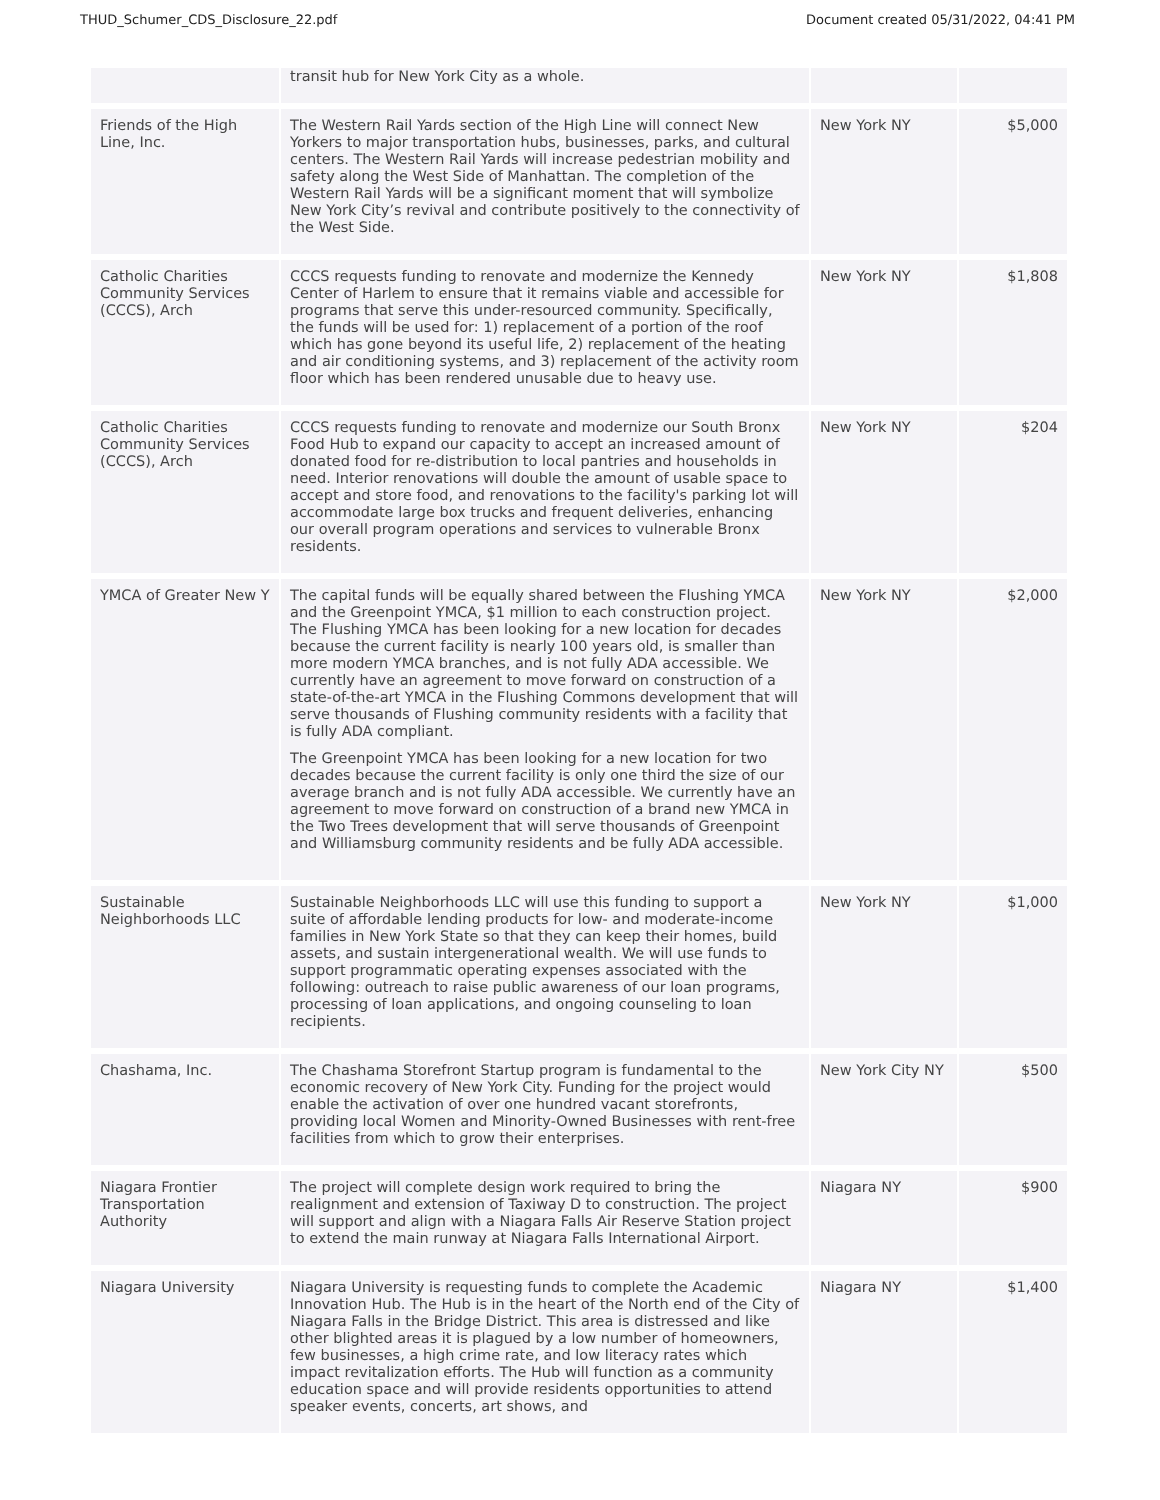THUD_Schumer_CDS_Disclosure_22.pdf Document created 05/31/2022, 04:41 PM
| | transit hub for New York City as a whole. | | |
| Friends of the High Line, Inc. | The Western Rail Yards section of the High Line will connect New Yorkers to major transportation hubs, businesses, parks, and cultural centers. The Western Rail Yards will increase pedestrian mobility and safety along the West Side of Manhattan. The completion of the Western Rail Yards will be a significant moment that will symbolize New York City’s revival and contribute positively to the connectivity of the West Side. | New York NY | $5,000 |
| Catholic Charities Community Services (CCCS), Arch | CCCS requests funding to renovate and modernize the Kennedy Center of Harlem to ensure that it remains viable and accessible for programs that serve this under-resourced community. Specifically, the funds will be used for: 1) replacement of a portion of the roof which has gone beyond its useful life, 2) replacement of the heating and air conditioning systems, and 3) replacement of the activity room floor which has been rendered unusable due to heavy use. | New York NY | $1,808 |
| Catholic Charities Community Services (CCCS), Arch | CCCS requests funding to renovate and modernize our South Bronx Food Hub to expand our capacity to accept an increased amount of donated food for re-distribution to local pantries and households in need. Interior renovations will double the amount of usable space to accept and store food, and renovations to the facility's parking lot will accommodate large box trucks and frequent deliveries, enhancing our overall program operations and services to vulnerable Bronx residents. | New York NY | $204 |
| YMCA of Greater New Y | The capital funds will be equally shared between the Flushing YMCA and the Greenpoint YMCA, $1 million to each construction project. The Flushing YMCA has been looking for a new location for decades because the current facility is nearly 100 years old, is smaller than more modern YMCA branches, and is not fully ADA accessible. We currently have an agreement to move forward on construction of a state-of-the-art YMCA in the Flushing Commons development that will serve thousands of Flushing community residents with a facility that is fully ADA compliant. The Greenpoint YMCA has been looking for a new location for two decades because the current facility is only one third the size of our average branch and is not fully ADA accessible. We currently have an agreement to move forward on construction of a brand new YMCA in the Two Trees development that will serve thousands of Greenpoint and Williamsburg community residents and be fully ADA accessible. | New York NY | $2,000 |
| Sustainable Neighborhoods LLC | Sustainable Neighborhoods LLC will use this funding to support a suite of affordable lending products for low- and moderate-income families in New York State so that they can keep their homes, build assets, and sustain intergenerational wealth. We will use funds to support programmatic operating expenses associated with the following: outreach to raise public awareness of our loan programs, processing of loan applications, and ongoing counseling to loan recipients. | New York NY | $1,000 |
| Chashama, Inc. | The Chashama Storefront Startup program is fundamental to the economic recovery of New York City. Funding for the project would enable the activation of over one hundred vacant storefronts, providing local Women and Minority-Owned Businesses with rent-free facilities from which to grow their enterprises. | New York City NY | $500 |
| Niagara Frontier Transportation Authority | The project will complete design work required to bring the realignment and extension of Taxiway D to construction. The project will support and align with a Niagara Falls Air Reserve Station project to extend the main runway at Niagara Falls International Airport. | Niagara NY | $900 |
| Niagara University | Niagara University is requesting funds to complete the Academic Innovation Hub. The Hub is in the heart of the North end of the City of Niagara Falls in the Bridge District. This area is distressed and like other blighted areas it is plagued by a low number of homeowners, few businesses, a high crime rate, and low literacy rates which impact revitalization efforts. The Hub will function as a community education space and will provide residents opportunities to attend speaker events, concerts, art shows, and | Niagara NY | $1,400 |